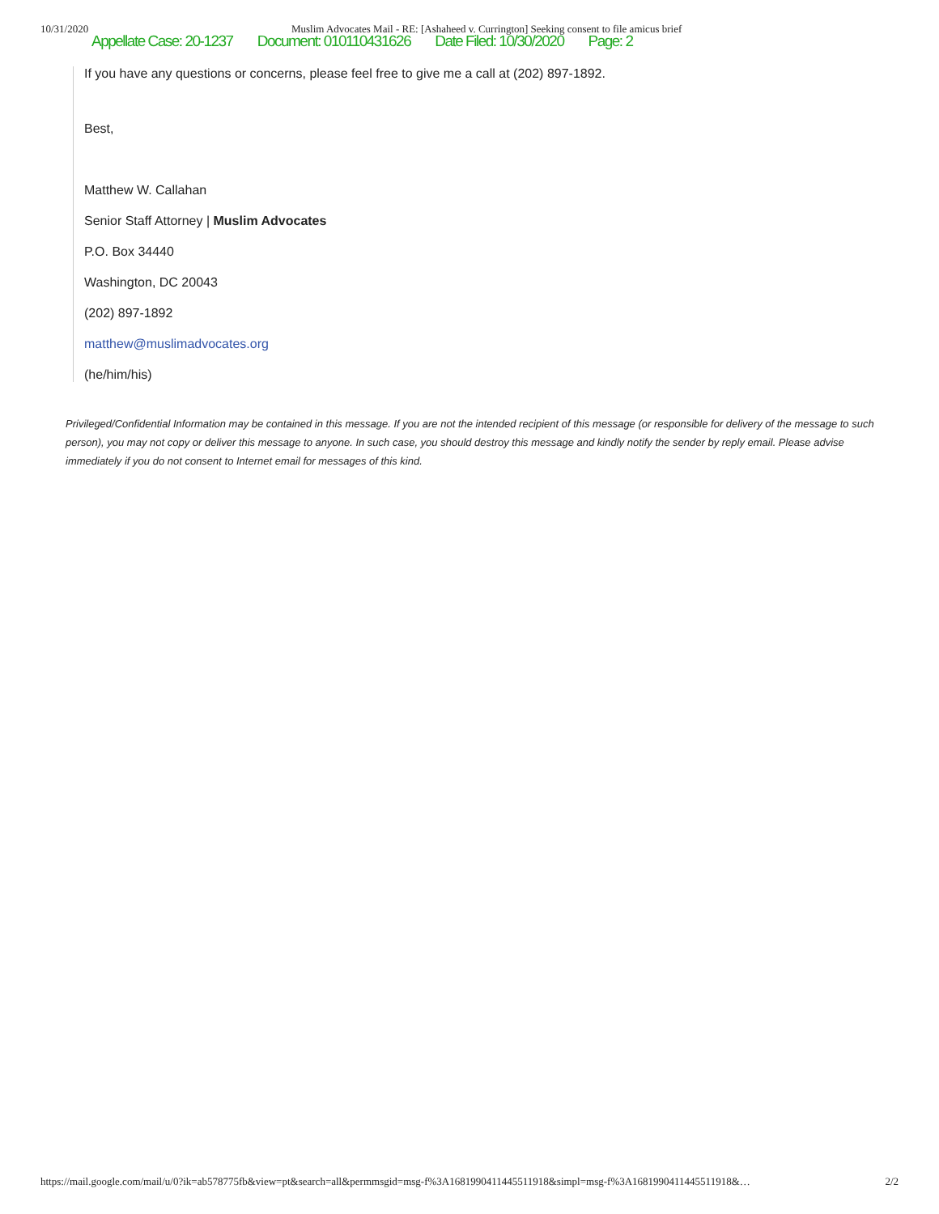10/31/2020 Muslim Advocates Mail - RE: [Ashaheed v. Currington] Seeking consent to file amicus brief
Appellate Case: 20-1237 Document: 010110431626 Date Filed: 10/30/2020 Page: 2
If you have any questions or concerns, please feel free to give me a call at (202) 897-1892.
Best,
Matthew W. Callahan
Senior Staff Attorney | Muslim Advocates
P.O. Box 34440
Washington, DC 20043
(202) 897-1892
matthew@muslimadvocates.org
(he/him/his)
Privileged/Confidential Information may be contained in this message. If you are not the intended recipient of this message (or responsible for delivery of the message to such person), you may not copy or deliver this message to anyone. In such case, you should destroy this message and kindly notify the sender by reply email. Please advise immediately if you do not consent to Internet email for messages of this kind.
https://mail.google.com/mail/u/0?ik=ab578775fb&view=pt&search=all&permmsgid=msg-f%3A1681990411445511918&simpl=msg-f%3A1681990411445511918&… 2/2